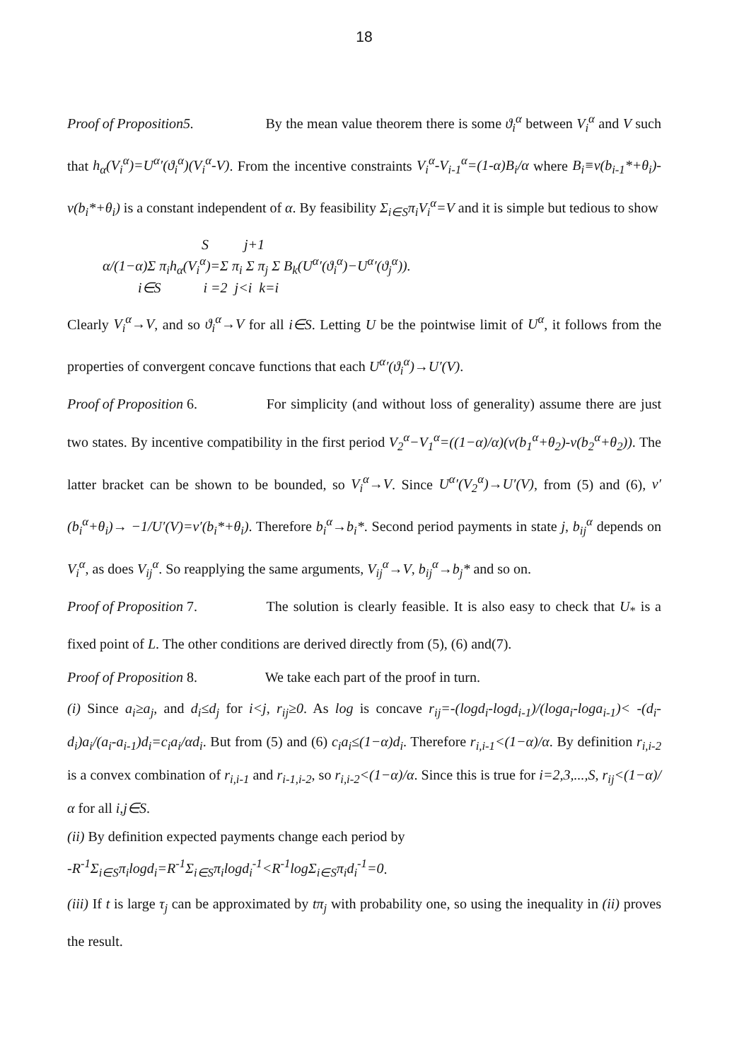18
Proof of Proposition5. By the mean value theorem there is some ϑ<sub>i</sub><sup>α</sup> between V<sub>i</sub><sup>α</sup> and V such that h<sub>α</sub>(V<sub>i</sub><sup>α</sup>)=U<sup>α</sup>′(ϑ<sub>i</sub><sup>α</sup>)(V<sub>i</sub><sup>α</sup>-V). From the incentive constraints V<sub>i</sub><sup>α</sup>-V<sub>i-1</sub><sup>α</sup>=(1-α)B<sub>i</sub>/α where B<sub>i</sub>≡v(b<sub>i-1</sub>*+θ<sub>i</sub>)-v(b<sub>i</sub>*+θ<sub>i</sub>) is a constant independent of α. By feasibility Σ<sub>i∈S</sub>π<sub>i</sub>V<sub>i</sub><sup>α</sup>=V and it is simple but tedious to show
S j+1 α/(1−α)Σ π<sub>i</sub>h<sub>α</sub>(V<sub>i</sub><sup>α</sup>)=Σ π<sub>i</sub> Σ π<sub>j</sub> Σ B<sub>k</sub>(U<sup>α</sup>′(ϑ<sub>i</sub><sup>α</sup>)−U<sup>α</sup>′(ϑ<sub>j</sub><sup>α</sup>)). i∈S i =2 j<i k=i
Clearly V<sub>i</sub><sup>α</sup>→V, and so ϑ<sub>i</sub><sup>α</sup>→V for all i∈S. Letting U be the pointwise limit of U<sup>α</sup>, it follows from the properties of convergent concave functions that each U<sup>α</sup>′(ϑ<sub>i</sub><sup>α</sup>)→U′(V).
Proof of Proposition 6. For simplicity (and without loss of generality) assume there are just two states. By incentive compatibility in the first period V<sub>2</sub><sup>α</sup>−V<sub>1</sub><sup>α</sup>=((1−α)/α)(v(b<sub>1</sub><sup>α</sup>+θ<sub>2</sub>)-v(b<sub>2</sub><sup>α</sup>+θ<sub>2</sub>)). The latter bracket can be shown to be bounded, so V<sub>i</sub><sup>α</sup>→V. Since U<sup>α</sup>′(V<sub>2</sub><sup>α</sup>)→U′(V), from (5) and (6), v′(b<sub>i</sub><sup>α</sup>+θ<sub>i</sub>)→ −1/U′(V)=v′(b<sub>i</sub>*+θ<sub>i</sub>). Therefore b<sub>i</sub><sup>α</sup>→b<sub>i</sub>*. Second period payments in state j, b<sub>ij</sub><sup>α</sup> depends on V<sub>i</sub><sup>α</sup>, as does V<sub>ij</sub><sup>α</sup>. So reapplying the same arguments, V<sub>ij</sub><sup>α</sup>→V, b<sub>ij</sub><sup>α</sup>→b<sub>j</sub>* and so on.
Proof of Proposition 7. The solution is clearly feasible. It is also easy to check that U<sub>*</sub> is a fixed point of L. The other conditions are derived directly from (5), (6) and(7).
Proof of Proposition 8. We take each part of the proof in turn.
(i) Since a<sub>i</sub>≥a<sub>j</sub>, and d<sub>i</sub>≤d<sub>j</sub> for i<j, r<sub>ij</sub>≥0. As log is concave r<sub>ij</sub>=-(logd<sub>i</sub>-logd<sub>i-1</sub>)/(loga<sub>i</sub>-loga<sub>i-1</sub>)< -(d<sub>i</sub>-d<sub>i</sub>)a<sub>i</sub>/(a<sub>i</sub>-a<sub>i-1</sub>)d<sub>i</sub>=c<sub>i</sub>a<sub>i</sub>/αd<sub>i</sub>. But from (5) and (6) c<sub>i</sub>a<sub>i</sub>≤(1−α)d<sub>i</sub>. Therefore r<sub>i,i-1</sub><(1−α)/α. By definition r<sub>i,i-2</sub> is a convex combination of r<sub>i,i-1</sub> and r<sub>i-1,i-2</sub>, so r<sub>i,i-2</sub><(1−α)/α. Since this is true for i=2,3,...,S, r<sub>ij</sub><(1−α)/α for all i,j∈S.
(ii) By definition expected payments change each period by
-R<sup>-1</sup>Σ<sub>i∈S</sub>π<sub>i</sub>logd<sub>i</sub>=R<sup>-1</sup>Σ<sub>i∈S</sub>π<sub>i</sub>logd<sub>i</sub><sup>-1</sup><R<sup>-1</sup>logΣ<sub>i∈S</sub>π<sub>i</sub>d<sub>i</sub><sup>-1</sup>=0.
(iii) If t is large τ<sub>j</sub> can be approximated by tπ<sub>j</sub> with probability one, so using the inequality in (ii) proves the result.